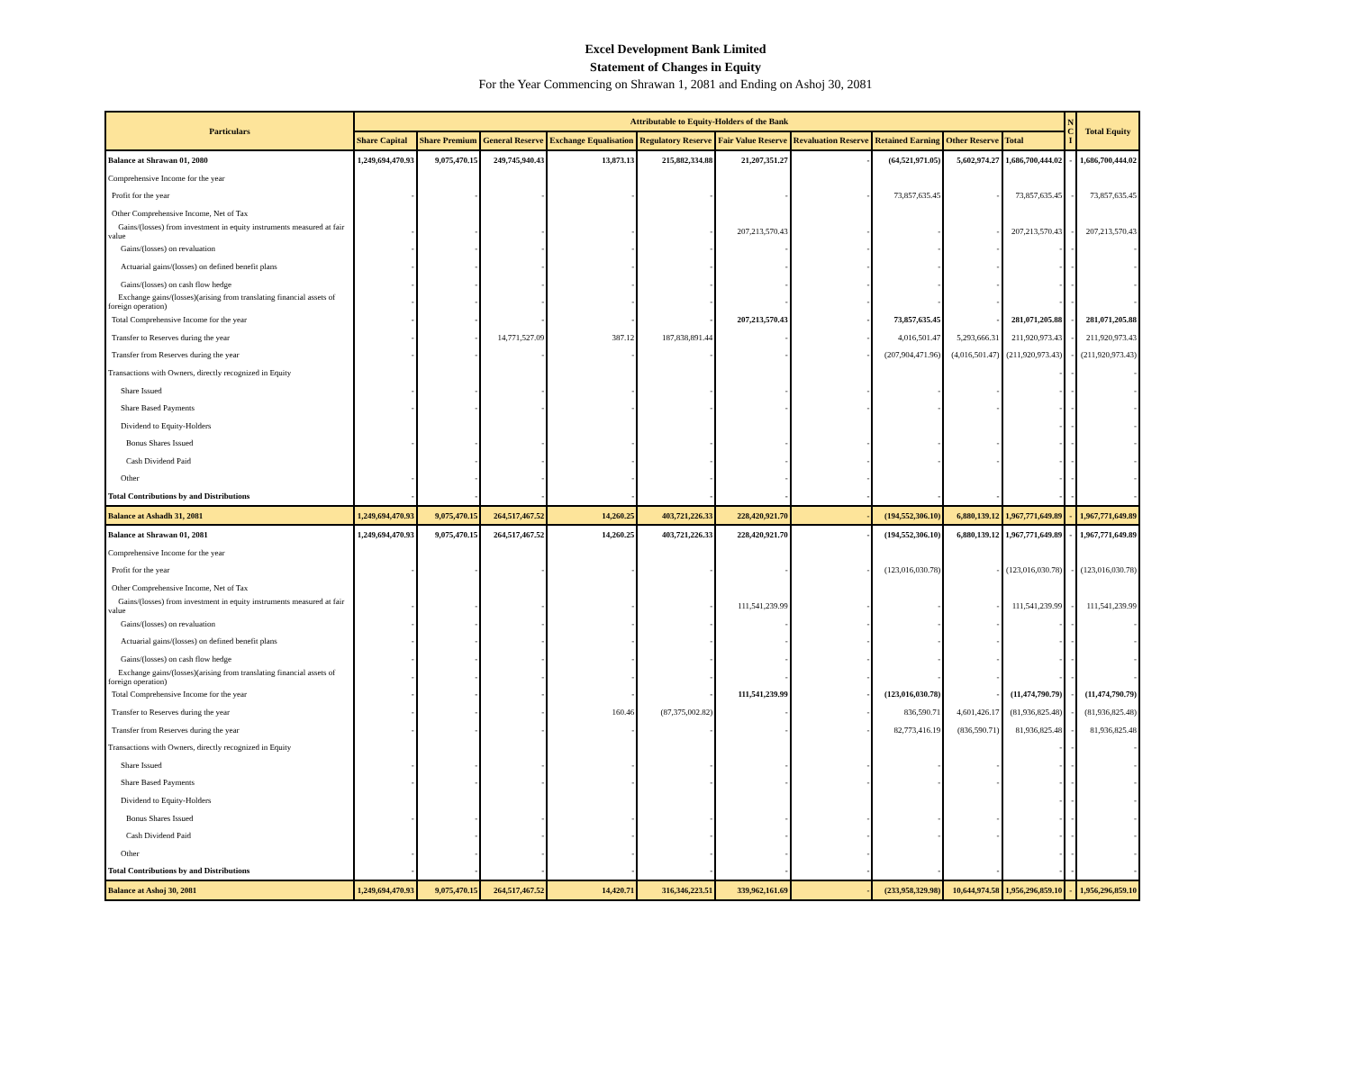Excel Development Bank Limited
Statement of Changes in Equity
For the Year Commencing on Shrawan 1, 2081 and Ending on Ashoj 30, 2081
| Particulars | Attributable to Equity-Holders of the Bank | | | | | | | | | | N C I | Total Equity |
| --- | --- | --- | --- | --- | --- | --- | --- | --- | --- | --- | --- | --- |
| | Share Capital | Share Premium | General Reserve | Exchange Equalisation | Regulatory Reserve | Fair Value Reserve | Revaluation Reserve | Retained Earning | Other Reserve | Total | | |
| Balance at Shrawan 01, 2080 | 1,249,694,470.93 | 9,075,470.15 | 249,745,940.43 | 13,873.13 | 215,882,334.88 | 21,207,351.27 | - | (64,521,971.05) | 5,602,974.27 | 1,686,700,444.02 | - | 1,686,700,444.02 |
| Comprehensive Income for the year | | | | | | | | | | | | |
| Profit for the year | - | - | - | - | - | - | - | 73,857,635.45 | - | 73,857,635.45 | - | 73,857,635.45 |
| Other Comprehensive Income, Net of Tax | | | | | | | | | | | | |
| Gains/(losses) from investment in equity instruments measured at fair value | - | - | - | - | - | 207,213,570.43 | - | - | - | 207,213,570.43 | - | 207,213,570.43 |
| Gains/(losses) on revaluation | - | - | - | - | - | - | - | - | - | - | - | - |
| Actuarial gains/(losses) on defined benefit plans | - | - | - | - | - | - | - | - | - | - | - | - |
| Gains/(losses) on cash flow hedge | - | - | - | - | - | - | - | - | - | - | - | - |
| Exchange gains/(losses)(arising from translating financial assets of foreign operation) | - | - | - | - | - | - | - | - | - | - | - | - |
| Total Comprehensive Income for the year | - | - | - | - | - | 207,213,570.43 | - | 73,857,635.45 | - | 281,071,205.88 | - | 281,071,205.88 |
| Transfer to Reserves during the year | - | - | 14,771,527.09 | 387.12 | 187,838,891.44 | - | - | 4,016,501.47 | 5,293,666.31 | 211,920,973.43 | - | 211,920,973.43 |
| Transfer from Reserves during the year | - | - | - | - | - | - | - | (207,904,471.96) | (4,016,501.47) | (211,920,973.43) | - | (211,920,973.43) |
| Transactions with Owners, directly recognized in Equity | | | | | | | | | | - | - | - |
| Share Issued | - | - | - | - | - | - | - | - | - | - | - | - |
| Share Based Payments | - | - | - | - | - | - | - | - | - | - | - | - |
| Dividend to Equity-Holders | | | | | | | | | | - | - | - |
| Bonus Shares Issued | - | - | - | - | - | - | - | - | - | - | - | - |
| Cash Dividend Paid | | - | - | - | - | - | - | - | - | - | - | - |
| Other | - | - | - | - | - | - | - | | | - | - | - |
| Total Contributions by and Distributions | - | - | - | - | - | - | - | - | - | - | - | - |
| Balance at Ashadh 31, 2081 | 1,249,694,470.93 | 9,075,470.15 | 264,517,467.52 | 14,260.25 | 403,721,226.33 | 228,420,921.70 | - | (194,552,306.10) | 6,880,139.12 | 1,967,771,649.89 | - | 1,967,771,649.89 |
| Balance at Shrawan 01, 2081 | 1,249,694,470.93 | 9,075,470.15 | 264,517,467.52 | 14,260.25 | 403,721,226.33 | 228,420,921.70 | - | (194,552,306.10) | 6,880,139.12 | 1,967,771,649.89 | - | 1,967,771,649.89 |
| Comprehensive Income for the year | | | | | | | | | | | | |
| Profit for the year | - | - | - | - | - | - | - | (123,016,030.78) | - | (123,016,030.78) | - | (123,016,030.78) |
| Other Comprehensive Income, Net of Tax | | | | | | | | | | | | |
| Gains/(losses) from investment in equity instruments measured at fair value | - | - | - | - | - | 111,541,239.99 | - | - | - | 111,541,239.99 | - | 111,541,239.99 |
| Gains/(losses) on revaluation | - | - | - | - | - | - | - | - | - | - | - | - |
| Actuarial gains/(losses) on defined benefit plans | - | - | - | - | - | - | - | - | - | - | - | - |
| Gains/(losses) on cash flow hedge | - | - | - | - | - | - | - | - | - | - | - | - |
| Exchange gains/(losses)(arising from translating financial assets of foreign operation) | - | - | - | - | - | - | - | - | - | - | - | - |
| Total Comprehensive Income for the year | - | - | - | - | - | 111,541,239.99 | - | (123,016,030.78) | - | (11,474,790.79) | - | (11,474,790.79) |
| Transfer to Reserves during the year | - | - | - | 160.46 | (87,375,002.82) | - | - | 836,590.71 | 4,601,426.17 | (81,936,825.48) | - | (81,936,825.48) |
| Transfer from Reserves during the year | - | - | - | - | - | - | - | 82,773,416.19 | (836,590.71) | 81,936,825.48 | - | 81,936,825.48 |
| Transactions with Owners, directly recognized in Equity | | | | | | | | | | - | - | - |
| Share Issued | - | - | - | - | - | - | - | - | - | - | - | - |
| Share Based Payments | - | - | - | - | - | - | - | - | - | - | - | - |
| Dividend to Equity-Holders | | | | | | | | | | - | - | - |
| Bonus Shares Issued | - | - | - | - | - | - | - | - | - | - | - | - |
| Cash Dividend Paid | | - | - | - | - | - | - | - | - | - | - | - |
| Other | - | - | - | - | - | - | - | | | - | - | - |
| Total Contributions by and Distributions | - | - | - | - | - | - | - | - | - | - | - | - |
| Balance at Ashoj 30, 2081 | 1,249,694,470.93 | 9,075,470.15 | 264,517,467.52 | 14,420.71 | 316,346,223.51 | 339,962,161.69 | - | (233,958,329.98) | 10,644,974.58 | 1,956,296,859.10 | - | 1,956,296,859.10 |